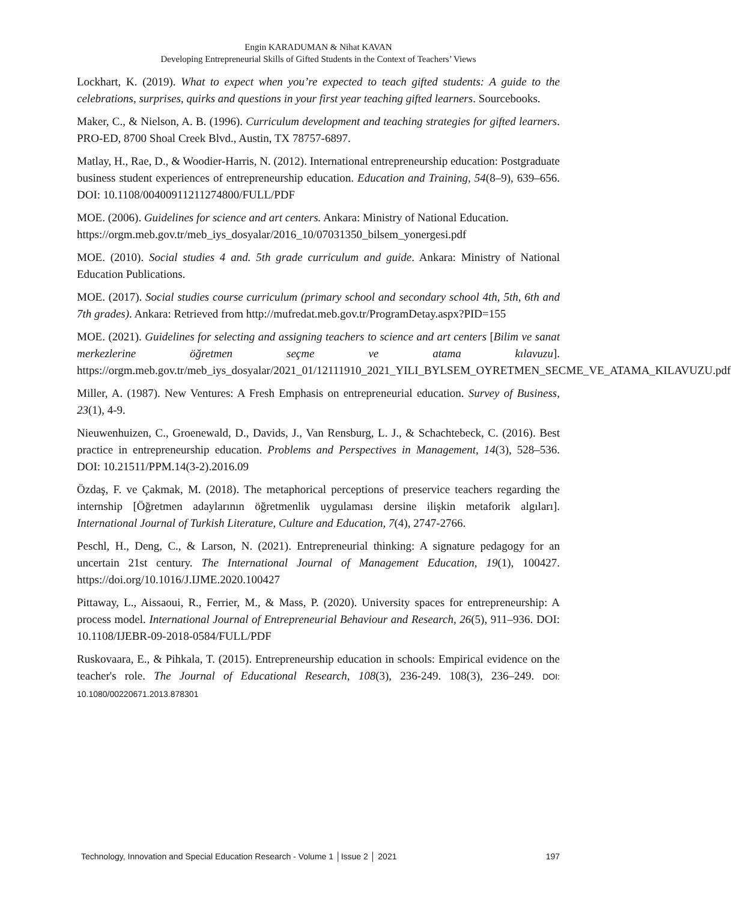Engin KARADUMAN & Nihat KAVAN
Developing Entrepreneurial Skills of Gifted Students in the Context of Teachers’ Views
Lockhart, K. (2019). What to expect when you’re expected to teach gifted students: A guide to the celebrations, surprises, quirks and questions in your first year teaching gifted learners. Sourcebooks.
Maker, C., & Nielson, A. B. (1996). Curriculum development and teaching strategies for gifted learners. PRO-ED, 8700 Shoal Creek Blvd., Austin, TX 78757-6897.
Matlay, H., Rae, D., & Woodier-Harris, N. (2012). International entrepreneurship education: Postgraduate business student experiences of entrepreneurship education. Education and Training, 54(8–9), 639–656. DOI: 10.1108/00400911211274800/FULL/PDF
MOE. (2006). Guidelines for science and art centers. Ankara: Ministry of National Education.
https://orgm.meb.gov.tr/meb_iys_dosyalar/2016_10/07031350_bilsem_yonergesi.pdf
MOE. (2010). Social studies 4 and. 5th grade curriculum and guide. Ankara: Ministry of National Education Publications.
MOE. (2017). Social studies course curriculum (primary school and secondary school 4th, 5th, 6th and 7th grades). Ankara: Retrieved from http://mufredat.meb.gov.tr/ProgramDetay.aspx?PID=155
MOE. (2021). Guidelines for selecting and assigning teachers to science and art centers [Bilim ve sanat merkezlerine öğretmen seçme ve atama kılavuzu]. https://orgm.meb.gov.tr/meb_iys_dosyalar/2021_01/12111910_2021_YILI_BYLSEM_OYRETMEN_SECME_VE_ATAMA_KILAVUZU.pdf
Miller, A. (1987). New Ventures: A Fresh Emphasis on entrepreneurial education. Survey of Business, 23(1), 4-9.
Nieuwenhuizen, C., Groenewald, D., Davids, J., Van Rensburg, L. J., & Schachtebeck, C. (2016). Best practice in entrepreneurship education. Problems and Perspectives in Management, 14(3), 528–536. DOI: 10.21511/PPM.14(3-2).2016.09
Özdaş, F. ve Çakmak, M. (2018). The metaphorical perceptions of preservice teachers regarding the internship [Öğretmen adaylarının öğretmenlik uygulaması dersine ilişkin metaforik algıları]. International Journal of Turkish Literature, Culture and Education, 7(4), 2747-2766.
Peschl, H., Deng, C., & Larson, N. (2021). Entrepreneurial thinking: A signature pedagogy for an uncertain 21st century. The International Journal of Management Education, 19(1), 100427. https://doi.org/10.1016/J.IJME.2020.100427
Pittaway, L., Aissaoui, R., Ferrier, M., & Mass, P. (2020). University spaces for entrepreneurship: A process model. International Journal of Entrepreneurial Behaviour and Research, 26(5), 911–936. DOI: 10.1108/IJEBR-09-2018-0584/FULL/PDF
Ruskovaara, E., & Pihkala, T. (2015). Entrepreneurship education in schools: Empirical evidence on the teacher's role. The Journal of Educational Research, 108(3), 236-249. 108(3), 236–249. DOI: 10.1080/00220671.2013.878301
Technology, Innovation and Special Education Research - Volume 1 │Issue 2 │ 2021 197